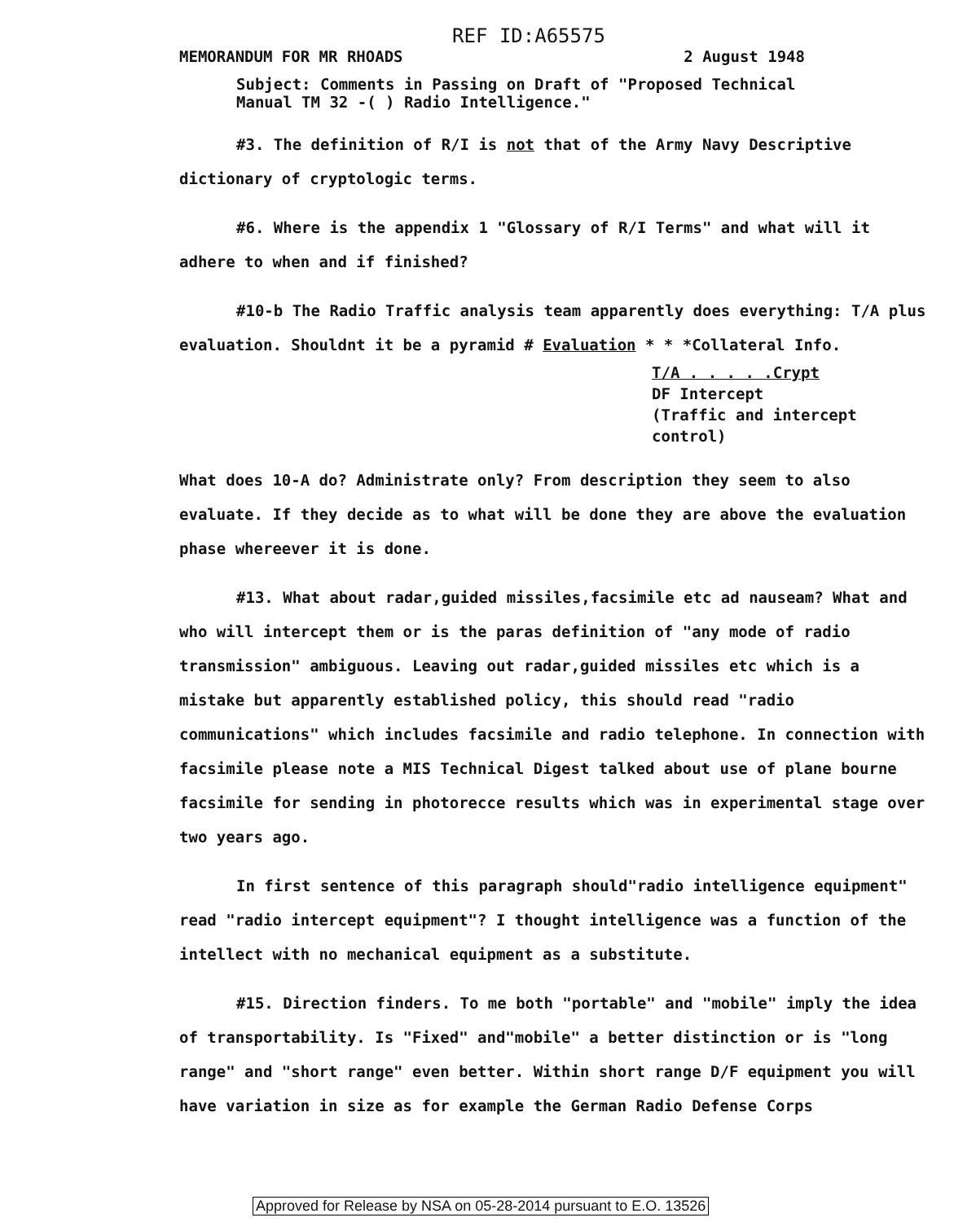REF ID:A65575
MEMORANDUM FOR MR RHOADS 2 August 1948
Subject: Comments in Passing on Draft of "Proposed Technical
Manual TM 32 -( ) Radio Intelligence."
#3. The definition of R/I is not that of the Army Navy Descriptive dictionary of cryptologic terms.
#6. Where is the appendix 1 "Glossary of R/I Terms" and what will it adhere to when and if finished?
#10-b The Radio Traffic analysis team apparently does everything: T/A plus evaluation. Shouldnt it be a pyramid # Evaluation * * *Collateral Info.
T/A . . . . .Crypt
DF Intercept
(Traffic and intercept control)
What does 10-A do? Administrate only? From description they seem to also evaluate. If they decide as to what will be done they are above the evaluation phase whereever it is done.
#13. What about radar,guided missiles,facsimile etc ad nauseam? What and who will intercept them or is the paras definition of "any mode of radio transmission" ambiguous. Leaving out radar,guided missiles etc which is a mistake but apparently established policy, this should read "radio communications" which includes facsimile and radio telephone. In connection with facsimile please note a MIS Technical Digest talked about use of plane bourne facsimile for sending in photorecce results which was in experimental stage over two years ago.
In first sentence of this paragraph should"radio intelligence equipment" read "radio intercept equipment"? I thought intelligence was a function of the intellect with no mechanical equipment as a substitute.
#15. Direction finders. To me both "portable" and "mobile" imply the idea of transportability. Is "Fixed" and"mobile" a better distinction or is "long range" and "short range" even better. Within short range D/F equipment you will have variation in size as for example the German Radio Defense Corps
Approved for Release by NSA on 05-28-2014 pursuant to E.O. 13526